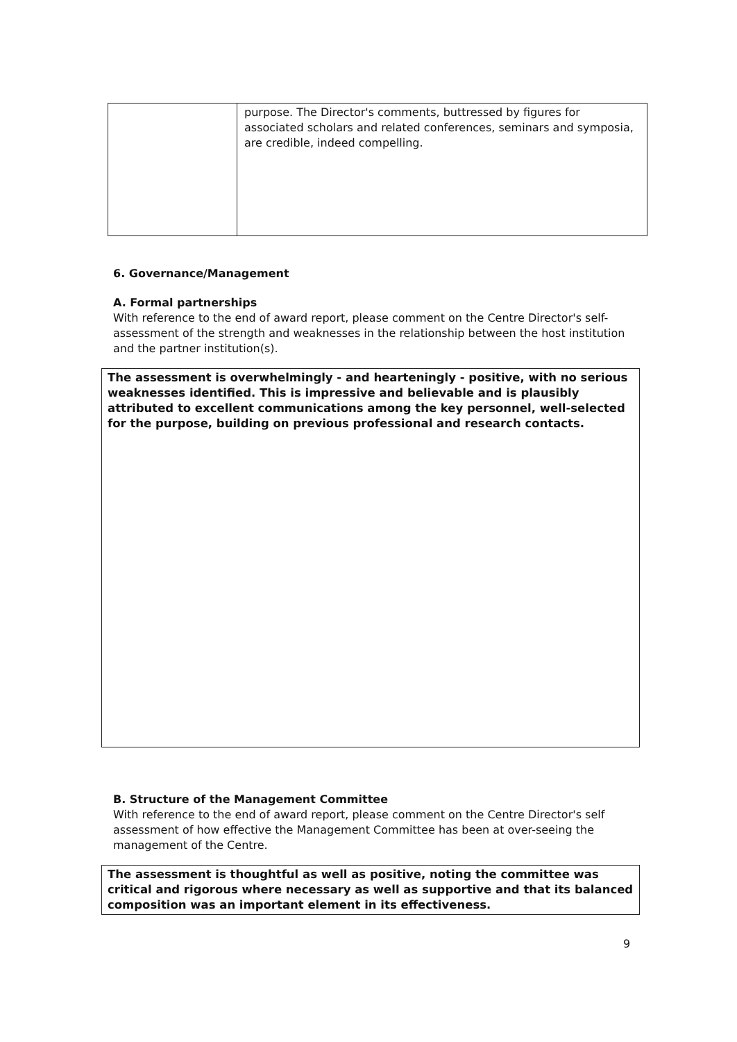| | purpose. The Director's comments, buttressed by figures for associated scholars and related conferences, seminars and symposia, are credible, indeed compelling. |
6. Governance/Management
A. Formal partnerships
With reference to the end of award report, please comment on the Centre Director's self-assessment of the strength and weaknesses in the relationship between the host institution and the partner institution(s).
The assessment is overwhelmingly - and hearteningly - positive, with no serious weaknesses identified. This is impressive and believable and is plausibly attributed to excellent communications among the key personnel, well-selected for the purpose, building on previous professional and research contacts.
B. Structure of the Management Committee
With reference to the end of award report, please comment on the Centre Director's self assessment of how effective the Management Committee has been at over-seeing the management of the Centre.
The assessment is thoughtful as well as positive, noting the committee was critical and rigorous where necessary as well as supportive and that its balanced composition was an important element in its effectiveness.
9